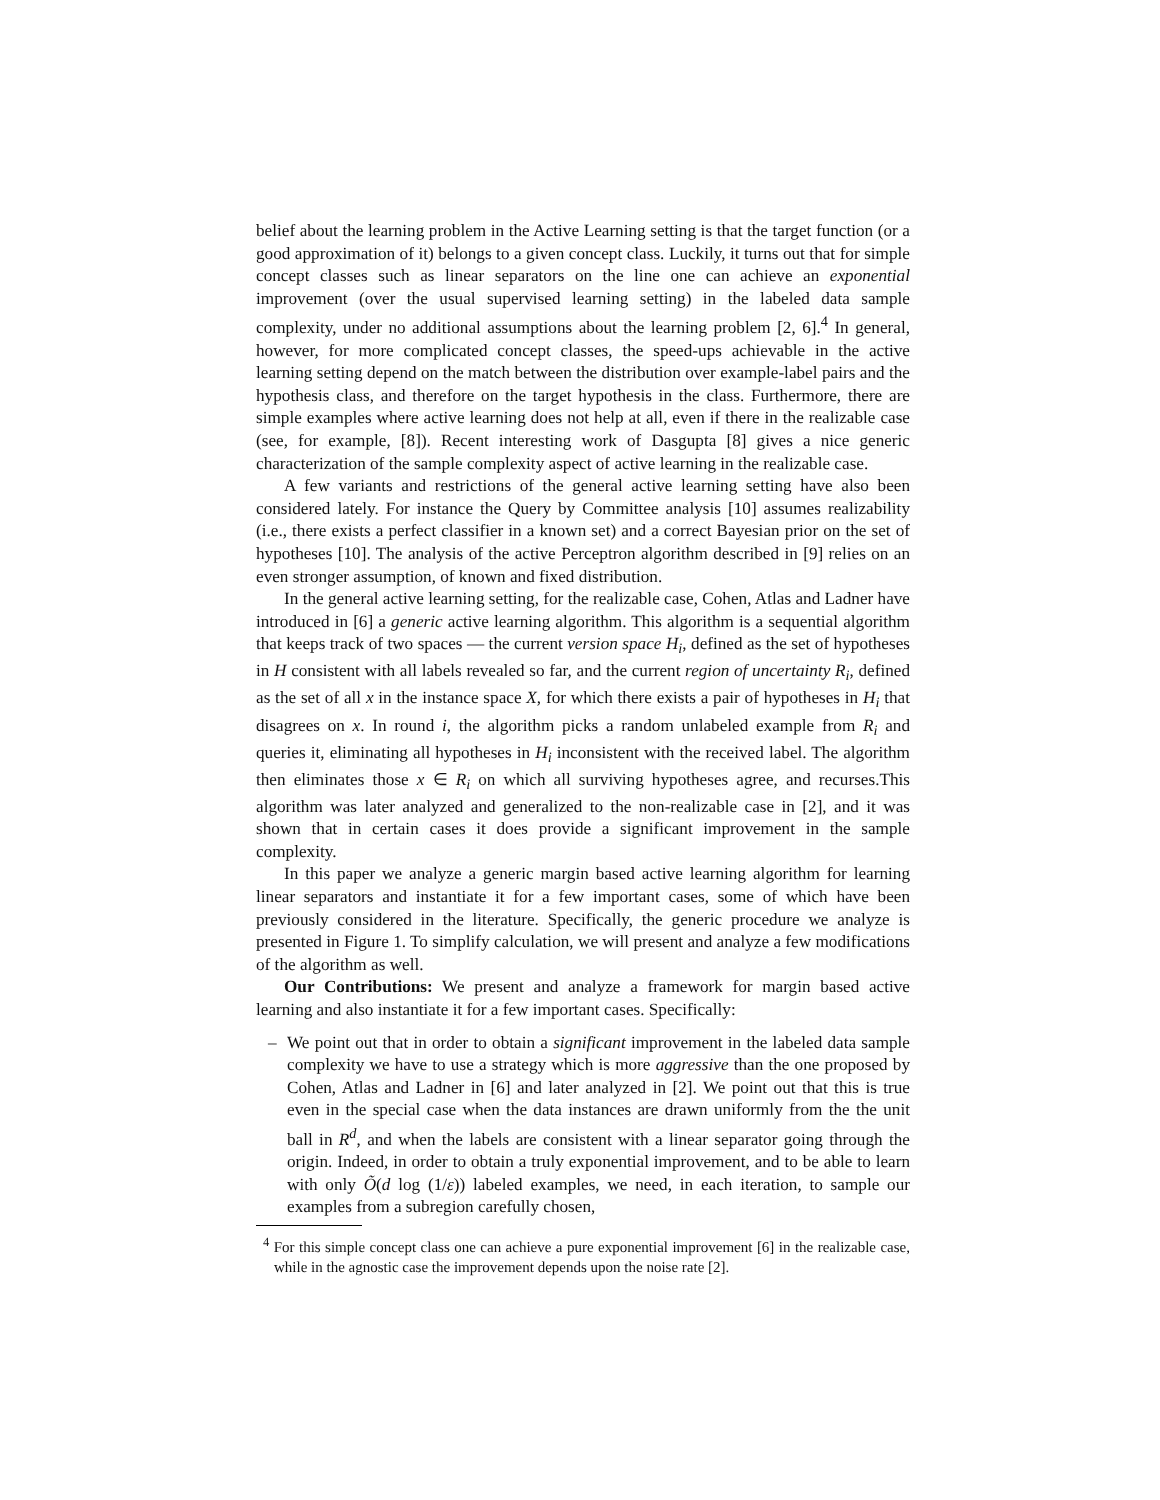belief about the learning problem in the Active Learning setting is that the target function (or a good approximation of it) belongs to a given concept class. Luckily, it turns out that for simple concept classes such as linear separators on the line one can achieve an exponential improvement (over the usual supervised learning setting) in the labeled data sample complexity, under no additional assumptions about the learning problem [2, 6].<sup>4</sup> In general, however, for more complicated concept classes, the speed-ups achievable in the active learning setting depend on the match between the distribution over example-label pairs and the hypothesis class, and therefore on the target hypothesis in the class. Furthermore, there are simple examples where active learning does not help at all, even if there in the realizable case (see, for example, [8]). Recent interesting work of Dasgupta [8] gives a nice generic characterization of the sample complexity aspect of active learning in the realizable case.
A few variants and restrictions of the general active learning setting have also been considered lately. For instance the Query by Committee analysis [10] assumes realizability (i.e., there exists a perfect classifier in a known set) and a correct Bayesian prior on the set of hypotheses [10]. The analysis of the active Perceptron algorithm described in [9] relies on an even stronger assumption, of known and fixed distribution.
In the general active learning setting, for the realizable case, Cohen, Atlas and Ladner have introduced in [6] a generic active learning algorithm. This algorithm is a sequential algorithm that keeps track of two spaces — the current version space H<sub>i</sub>, defined as the set of hypotheses in H consistent with all labels revealed so far, and the current region of uncertainty R<sub>i</sub>, defined as the set of all x in the instance space X, for which there exists a pair of hypotheses in H<sub>i</sub> that disagrees on x. In round i, the algorithm picks a random unlabeled example from R<sub>i</sub> and queries it, eliminating all hypotheses in H<sub>i</sub> inconsistent with the received label. The algorithm then eliminates those x ∈ R<sub>i</sub> on which all surviving hypotheses agree, and recurses.This algorithm was later analyzed and generalized to the non-realizable case in [2], and it was shown that in certain cases it does provide a significant improvement in the sample complexity.
In this paper we analyze a generic margin based active learning algorithm for learning linear separators and instantiate it for a few important cases, some of which have been previously considered in the literature. Specifically, the generic procedure we analyze is presented in Figure 1. To simplify calculation, we will present and analyze a few modifications of the algorithm as well.
Our Contributions: We present and analyze a framework for margin based active learning and also instantiate it for a few important cases. Specifically:
– We point out that in order to obtain a significant improvement in the labeled data sample complexity we have to use a strategy which is more aggressive than the one proposed by Cohen, Atlas and Ladner in [6] and later analyzed in [2]. We point out that this is true even in the special case when the data instances are drawn uniformly from the the unit ball in R<sup>d</sup>, and when the labels are consistent with a linear separator going through the origin. Indeed, in order to obtain a truly exponential improvement, and to be able to learn with only Õ(d log (1/ε)) labeled examples, we need, in each iteration, to sample our examples from a subregion carefully chosen,
<sup>4</sup> For this simple concept class one can achieve a pure exponential improvement [6] in the realizable case, while in the agnostic case the improvement depends upon the noise rate [2].